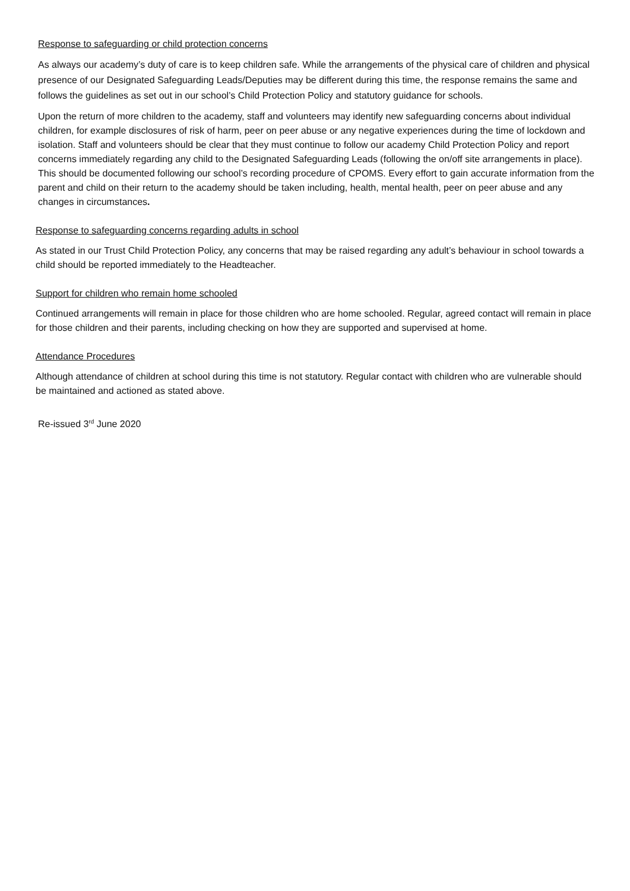Response to safeguarding or child protection concerns
As always our academy’s duty of care is to keep children safe. While the arrangements of the physical care of children and physical presence of our Designated Safeguarding Leads/Deputies may be different during this time, the response remains the same and follows the guidelines as set out in our school’s Child Protection Policy and statutory guidance for schools.
Upon the return of more children to the academy, staff and volunteers may identify new safeguarding concerns about individual children, for example disclosures of risk of harm, peer on peer abuse or any negative experiences during the time of lockdown and isolation. Staff and volunteers should be clear that they must continue to follow our academy Child Protection Policy and report concerns immediately regarding any child to the Designated Safeguarding Leads (following the on/off site arrangements in place). This should be documented following our school’s recording procedure of CPOMS. Every effort to gain accurate information from the parent and child on their return to the academy should be taken including, health, mental health, peer on peer abuse and any changes in circumstances.
Response to safeguarding concerns regarding adults in school
As stated in our Trust Child Protection Policy, any concerns that may be raised regarding any adult’s behaviour in school towards a child should be reported immediately to the Headteacher.
Support for children who remain home schooled
Continued arrangements will remain in place for those children who are home schooled. Regular, agreed contact will remain in place for those children and their parents, including checking on how they are supported and supervised at home.
Attendance Procedures
Although attendance of children at school during this time is not statutory. Regular contact with children who are vulnerable should be maintained and actioned as stated above.
Re-issued 3<sup>rd</sup> June 2020